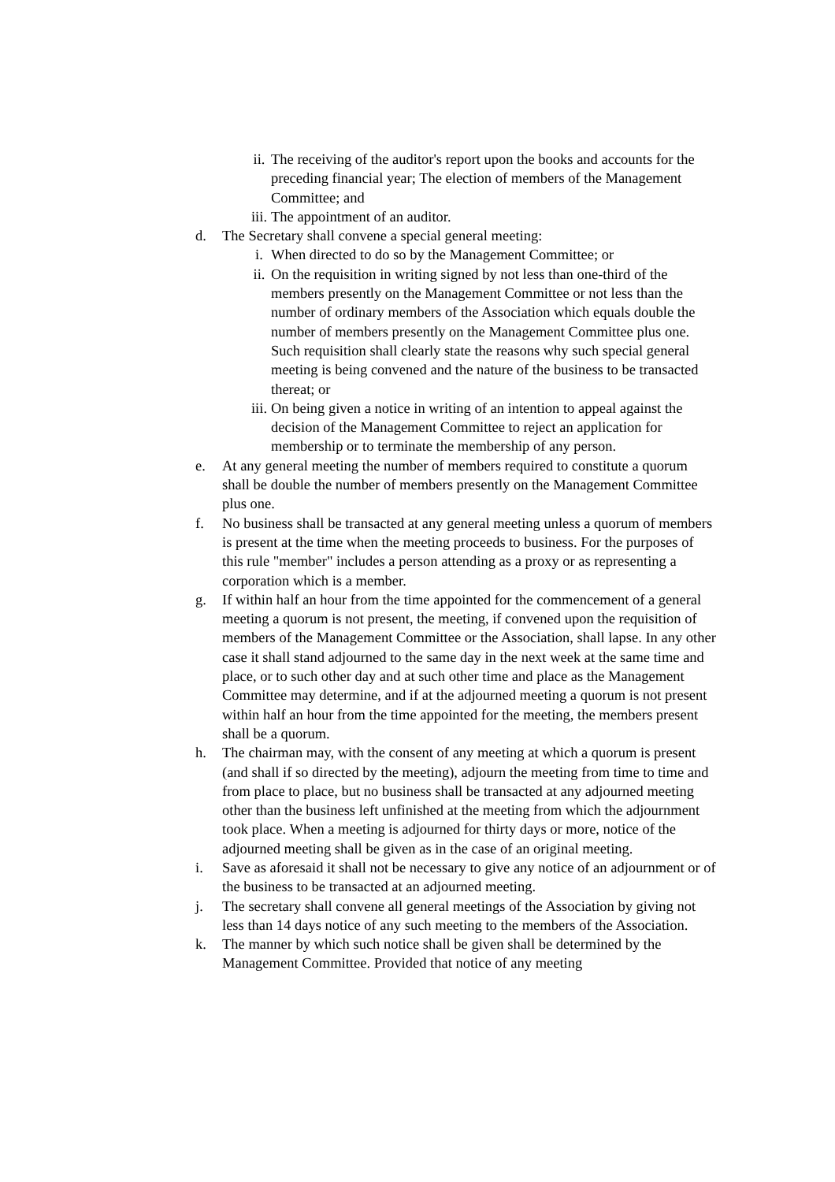ii. The receiving of the auditor's report upon the books and accounts for the preceding financial year; The election of members of the Management Committee; and
iii. The appointment of an auditor.
d. The Secretary shall convene a special general meeting:
i. When directed to do so by the Management Committee; or
ii. On the requisition in writing signed by not less than one-third of the members presently on the Management Committee or not less than the number of ordinary members of the Association which equals double the number of members presently on the Management Committee plus one. Such requisition shall clearly state the reasons why such special general meeting is being convened and the nature of the business to be transacted thereat; or
iii. On being given a notice in writing of an intention to appeal against the decision of the Management Committee to reject an application for membership or to terminate the membership of any person.
e. At any general meeting the number of members required to constitute a quorum shall be double the number of members presently on the Management Committee plus one.
f. No business shall be transacted at any general meeting unless a quorum of members is present at the time when the meeting proceeds to business. For the purposes of this rule "member" includes a person attending as a proxy or as representing a corporation which is a member.
g. If within half an hour from the time appointed for the commencement of a general meeting a quorum is not present, the meeting, if convened upon the requisition of members of the Management Committee or the Association, shall lapse. In any other case it shall stand adjourned to the same day in the next week at the same time and place, or to such other day and at such other time and place as the Management Committee may determine, and if at the adjourned meeting a quorum is not present within half an hour from the time appointed for the meeting, the members present shall be a quorum.
h. The chairman may, with the consent of any meeting at which a quorum is present (and shall if so directed by the meeting), adjourn the meeting from time to time and from place to place, but no business shall be transacted at any adjourned meeting other than the business left unfinished at the meeting from which the adjournment took place. When a meeting is adjourned for thirty days or more, notice of the adjourned meeting shall be given as in the case of an original meeting.
i. Save as aforesaid it shall not be necessary to give any notice of an adjournment or of the business to be transacted at an adjourned meeting.
j. The secretary shall convene all general meetings of the Association by giving not less than 14 days notice of any such meeting to the members of the Association.
k. The manner by which such notice shall be given shall be determined by the Management Committee. Provided that notice of any meeting